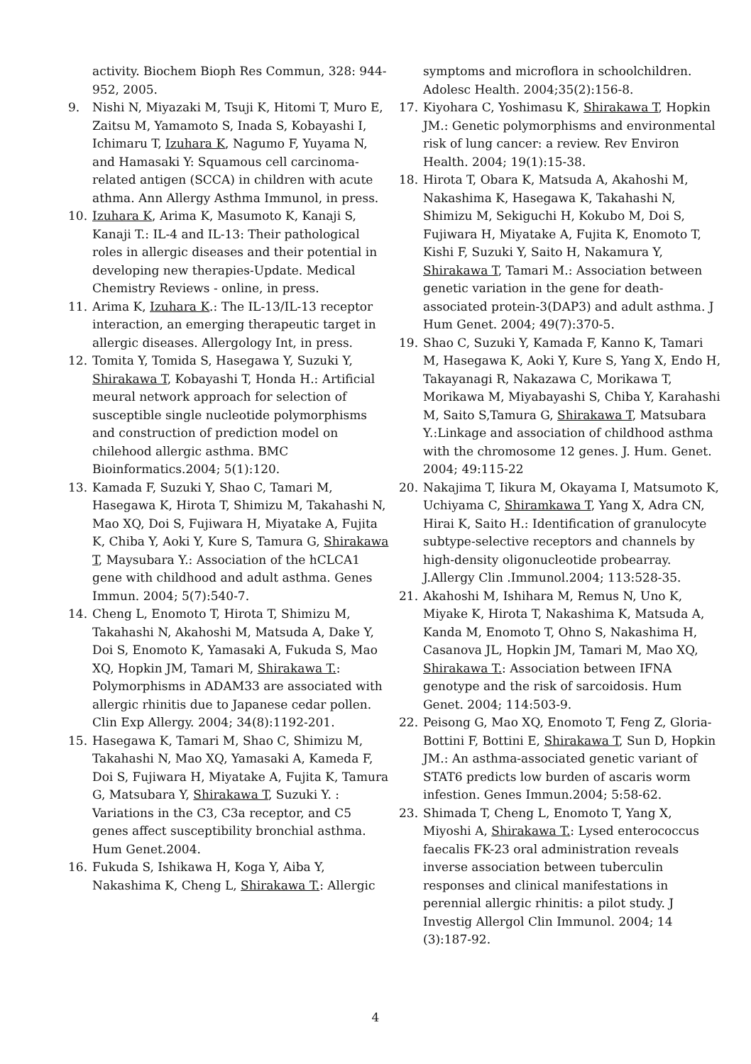activity. Biochem Bioph Res Commun, 328: 944-952, 2005.
9. Nishi N, Miyazaki M, Tsuji K, Hitomi T, Muro E, Zaitsu M, Yamamoto S, Inada S, Kobayashi I, Ichimaru T, Izuhara K, Nagumo F, Yuyama N, and Hamasaki Y: Squamous cell carcinoma-related antigen (SCCA) in children with acute athma. Ann Allergy Asthma Immunol, in press.
10. Izuhara K, Arima K, Masumoto K, Kanaji S, Kanaji T.: IL-4 and IL-13: Their pathological roles in allergic diseases and their potential in developing new therapies-Update. Medical Chemistry Reviews - online, in press.
11. Arima K, Izuhara K.: The IL-13/IL-13 receptor interaction, an emerging therapeutic target in allergic diseases. Allergology Int, in press.
12. Tomita Y, Tomida S, Hasegawa Y, Suzuki Y, Shirakawa T, Kobayashi T, Honda H.: Artificial meural network approach for selection of susceptible single nucleotide polymorphisms and construction of prediction model on chilehood allergic asthma. BMC Bioinformatics.2004; 5(1):120.
13. Kamada F, Suzuki Y, Shao C, Tamari M, Hasegawa K, Hirota T, Shimizu M, Takahashi N, Mao XQ, Doi S, Fujiwara H, Miyatake A, Fujita K, Chiba Y, Aoki Y, Kure S, Tamura G, Shirakawa T, Maysubara Y.: Association of the hCLCA1 gene with childhood and adult asthma. Genes Immun. 2004; 5(7):540-7.
14. Cheng L, Enomoto T, Hirota T, Shimizu M, Takahashi N, Akahoshi M, Matsuda A, Dake Y, Doi S, Enomoto K, Yamasaki A, Fukuda S, Mao XQ, Hopkin JM, Tamari M, Shirakawa T.: Polymorphisms in ADAM33 are associated with allergic rhinitis due to Japanese cedar pollen. Clin Exp Allergy. 2004; 34(8):1192-201.
15. Hasegawa K, Tamari M, Shao C, Shimizu M, Takahashi N, Mao XQ, Yamasaki A, Kameda F, Doi S, Fujiwara H, Miyatake A, Fujita K, Tamura G, Matsubara Y, Shirakawa T, Suzuki Y. : Variations in the C3, C3a receptor, and C5 genes affect susceptibility bronchial asthma. Hum Genet.2004.
16. Fukuda S, Ishikawa H, Koga Y, Aiba Y, Nakashima K, Cheng L, Shirakawa T.: Allergic
symptoms and microflora in schoolchildren. Adolesc Health. 2004;35(2):156-8.
17. Kiyohara C, Yoshimasu K, Shirakawa T, Hopkin JM.: Genetic polymorphisms and environmental risk of lung cancer: a review. Rev Environ Health. 2004; 19(1):15-38.
18. Hirota T, Obara K, Matsuda A, Akahoshi M, Nakashima K, Hasegawa K, Takahashi N, Shimizu M, Sekiguchi H, Kokubo M, Doi S, Fujiwara H, Miyatake A, Fujita K, Enomoto T, Kishi F, Suzuki Y, Saito H, Nakamura Y, Shirakawa T, Tamari M.: Association between genetic variation in the gene for death-associated protein-3(DAP3) and adult asthma. J Hum Genet. 2004; 49(7):370-5.
19. Shao C, Suzuki Y, Kamada F, Kanno K, Tamari M, Hasegawa K, Aoki Y, Kure S, Yang X, Endo H, Takayanagi R, Nakazawa C, Morikawa T, Morikawa M, Miyabayashi S, Chiba Y, Karahashi M, Saito S,Tamura G, Shirakawa T, Matsubara Y.:Linkage and association of childhood asthma with the chromosome 12 genes. J. Hum. Genet. 2004; 49:115-22
20. Nakajima T, Iikura M, Okayama I, Matsumoto K, Uchiyama C, Shiramkawa T, Yang X, Adra CN, Hirai K, Saito H.: Identification of granulocyte subtype-selective receptors and channels by high-density oligonucleotide probearray. J.Allergy Clin .Immunol.2004; 113:528-35.
21. Akahoshi M, Ishihara M, Remus N, Uno K, Miyake K, Hirota T, Nakashima K, Matsuda A, Kanda M, Enomoto T, Ohno S, Nakashima H, Casanova JL, Hopkin JM, Tamari M, Mao XQ, Shirakawa T.: Association between IFNA genotype and the risk of sarcoidosis. Hum Genet. 2004; 114:503-9.
22. Peisong G, Mao XQ, Enomoto T, Feng Z, Gloria-Bottini F, Bottini E, Shirakawa T, Sun D, Hopkin JM.: An asthma-associated genetic variant of STAT6 predicts low burden of ascaris worm infestion. Genes Immun.2004; 5:58-62.
23. Shimada T, Cheng L, Enomoto T, Yang X, Miyoshi A, Shirakawa T.: Lysed enterococcus faecalis FK-23 oral administration reveals inverse association between tuberculin responses and clinical manifestations in perennial allergic rhinitis: a pilot study. J Investig Allergol Clin Immunol. 2004; 14 (3):187-92.
4